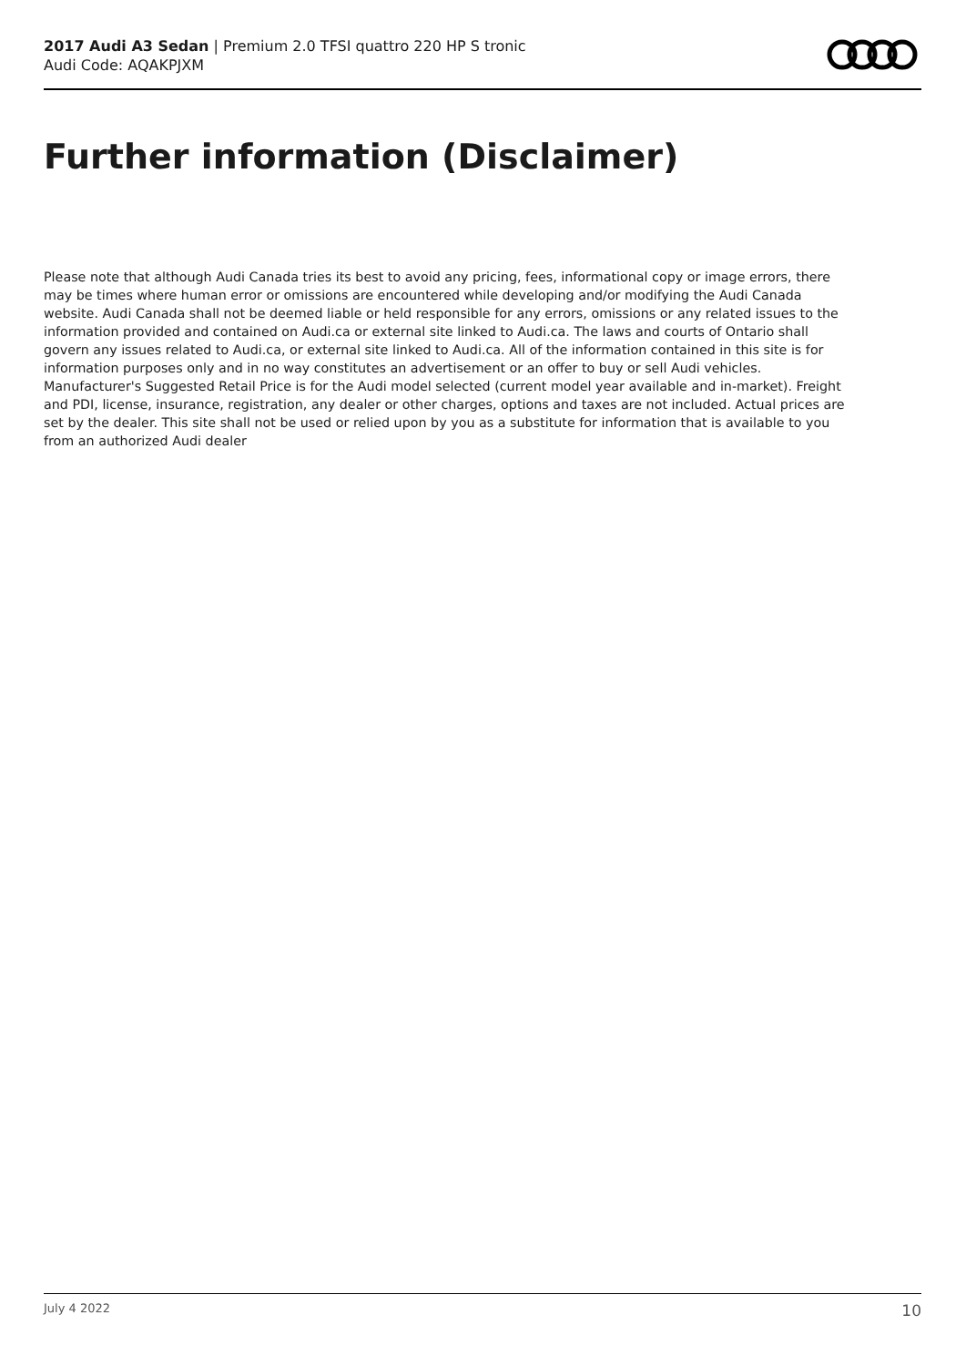2017 Audi A3 Sedan | Premium 2.0 TFSI quattro 220 HP S tronic
Audi Code: AQAKPJXM
Further information (Disclaimer)
Please note that although Audi Canada tries its best to avoid any pricing, fees, informational copy or image errors, there may be times where human error or omissions are encountered while developing and/or modifying the Audi Canada website. Audi Canada shall not be deemed liable or held responsible for any errors, omissions or any related issues to the information provided and contained on Audi.ca or external site linked to Audi.ca. The laws and courts of Ontario shall govern any issues related to Audi.ca, or external site linked to Audi.ca. All of the information contained in this site is for information purposes only and in no way constitutes an advertisement or an offer to buy or sell Audi vehicles. Manufacturer's Suggested Retail Price is for the Audi model selected (current model year available and in-market). Freight and PDI, license, insurance, registration, any dealer or other charges, options and taxes are not included. Actual prices are set by the dealer. This site shall not be used or relied upon by you as a substitute for information that is available to you from an authorized Audi dealer
July 4 2022 10